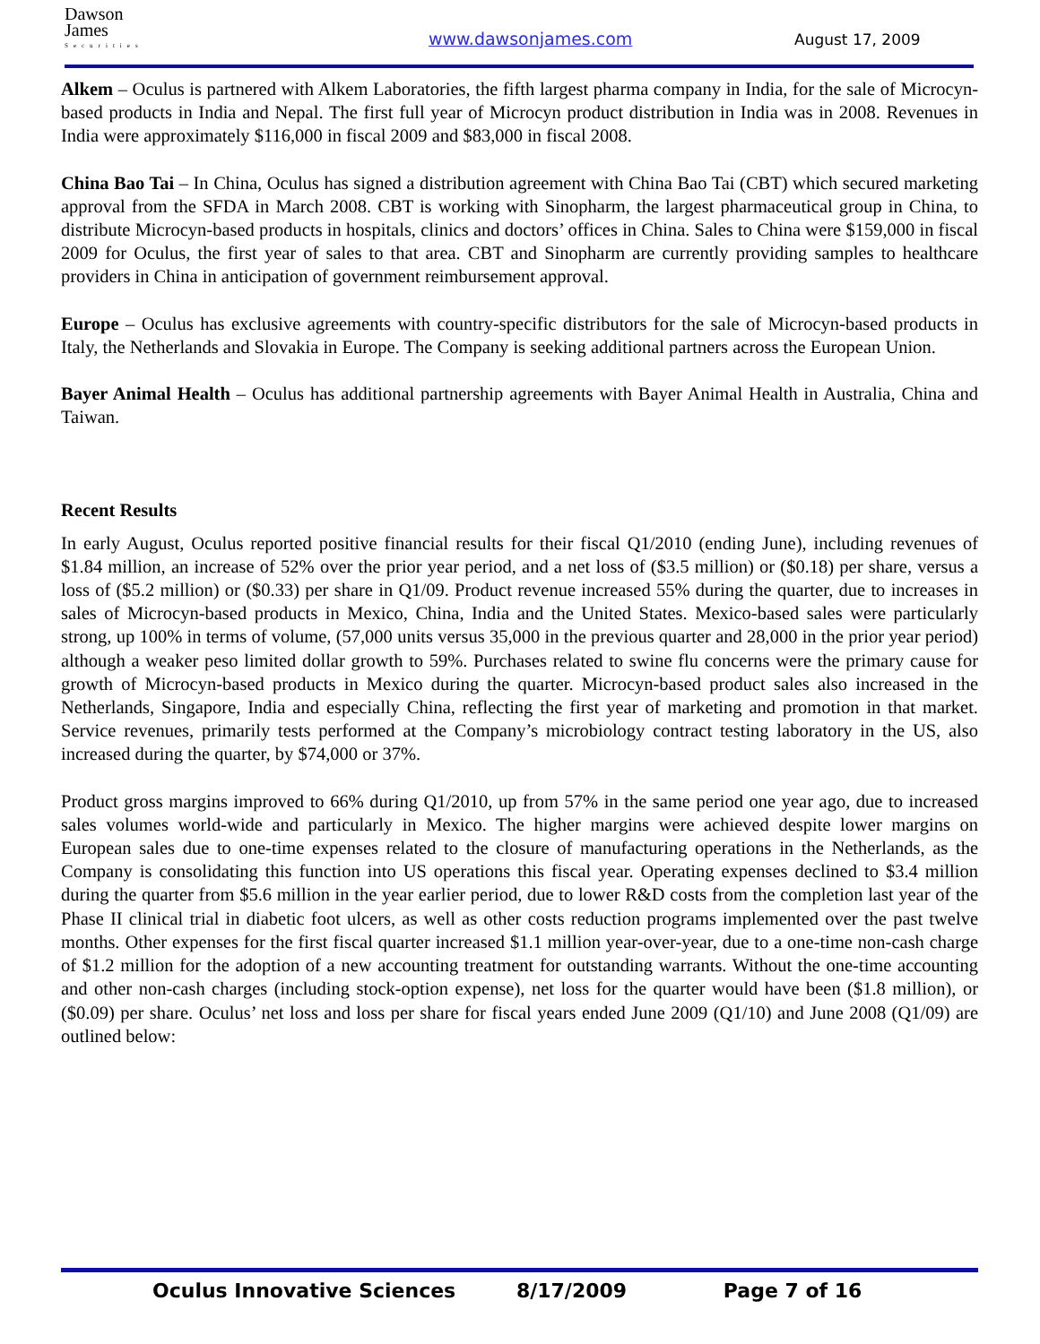Dawson
James
Securities
www.dawsonjames.com August 17, 2009
Alkem – Oculus is partnered with Alkem Laboratories, the fifth largest pharma company in India, for the sale of Microcyn-based products in India and Nepal. The first full year of Microcyn product distribution in India was in 2008. Revenues in India were approximately $116,000 in fiscal 2009 and $83,000 in fiscal 2008.
China Bao Tai – In China, Oculus has signed a distribution agreement with China Bao Tai (CBT) which secured marketing approval from the SFDA in March 2008. CBT is working with Sinopharm, the largest pharmaceutical group in China, to distribute Microcyn-based products in hospitals, clinics and doctors’ offices in China. Sales to China were $159,000 in fiscal 2009 for Oculus, the first year of sales to that area. CBT and Sinopharm are currently providing samples to healthcare providers in China in anticipation of government reimbursement approval.
Europe – Oculus has exclusive agreements with country-specific distributors for the sale of Microcyn-based products in Italy, the Netherlands and Slovakia in Europe. The Company is seeking additional partners across the European Union.
Bayer Animal Health – Oculus has additional partnership agreements with Bayer Animal Health in Australia, China and Taiwan.
Recent Results
In early August, Oculus reported positive financial results for their fiscal Q1/2010 (ending June), including revenues of $1.84 million, an increase of 52% over the prior year period, and a net loss of ($3.5 million) or ($0.18) per share, versus a loss of ($5.2 million) or ($0.33) per share in Q1/09. Product revenue increased 55% during the quarter, due to increases in sales of Microcyn-based products in Mexico, China, India and the United States. Mexico-based sales were particularly strong, up 100% in terms of volume, (57,000 units versus 35,000 in the previous quarter and 28,000 in the prior year period) although a weaker peso limited dollar growth to 59%. Purchases related to swine flu concerns were the primary cause for growth of Microcyn-based products in Mexico during the quarter. Microcyn-based product sales also increased in the Netherlands, Singapore, India and especially China, reflecting the first year of marketing and promotion in that market. Service revenues, primarily tests performed at the Company’s microbiology contract testing laboratory in the US, also increased during the quarter, by $74,000 or 37%.
Product gross margins improved to 66% during Q1/2010, up from 57% in the same period one year ago, due to increased sales volumes world-wide and particularly in Mexico. The higher margins were achieved despite lower margins on European sales due to one-time expenses related to the closure of manufacturing operations in the Netherlands, as the Company is consolidating this function into US operations this fiscal year. Operating expenses declined to $3.4 million during the quarter from $5.6 million in the year earlier period, due to lower R&D costs from the completion last year of the Phase II clinical trial in diabetic foot ulcers, as well as other costs reduction programs implemented over the past twelve months. Other expenses for the first fiscal quarter increased $1.1 million year-over-year, due to a one-time non-cash charge of $1.2 million for the adoption of a new accounting treatment for outstanding warrants. Without the one-time accounting and other non-cash charges (including stock-option expense), net loss for the quarter would have been ($1.8 million), or ($0.09) per share. Oculus’ net loss and loss per share for fiscal years ended June 2009 (Q1/10) and June 2008 (Q1/09) are outlined below:
Oculus Innovative Sciences 8/17/2009 Page 7 of 16